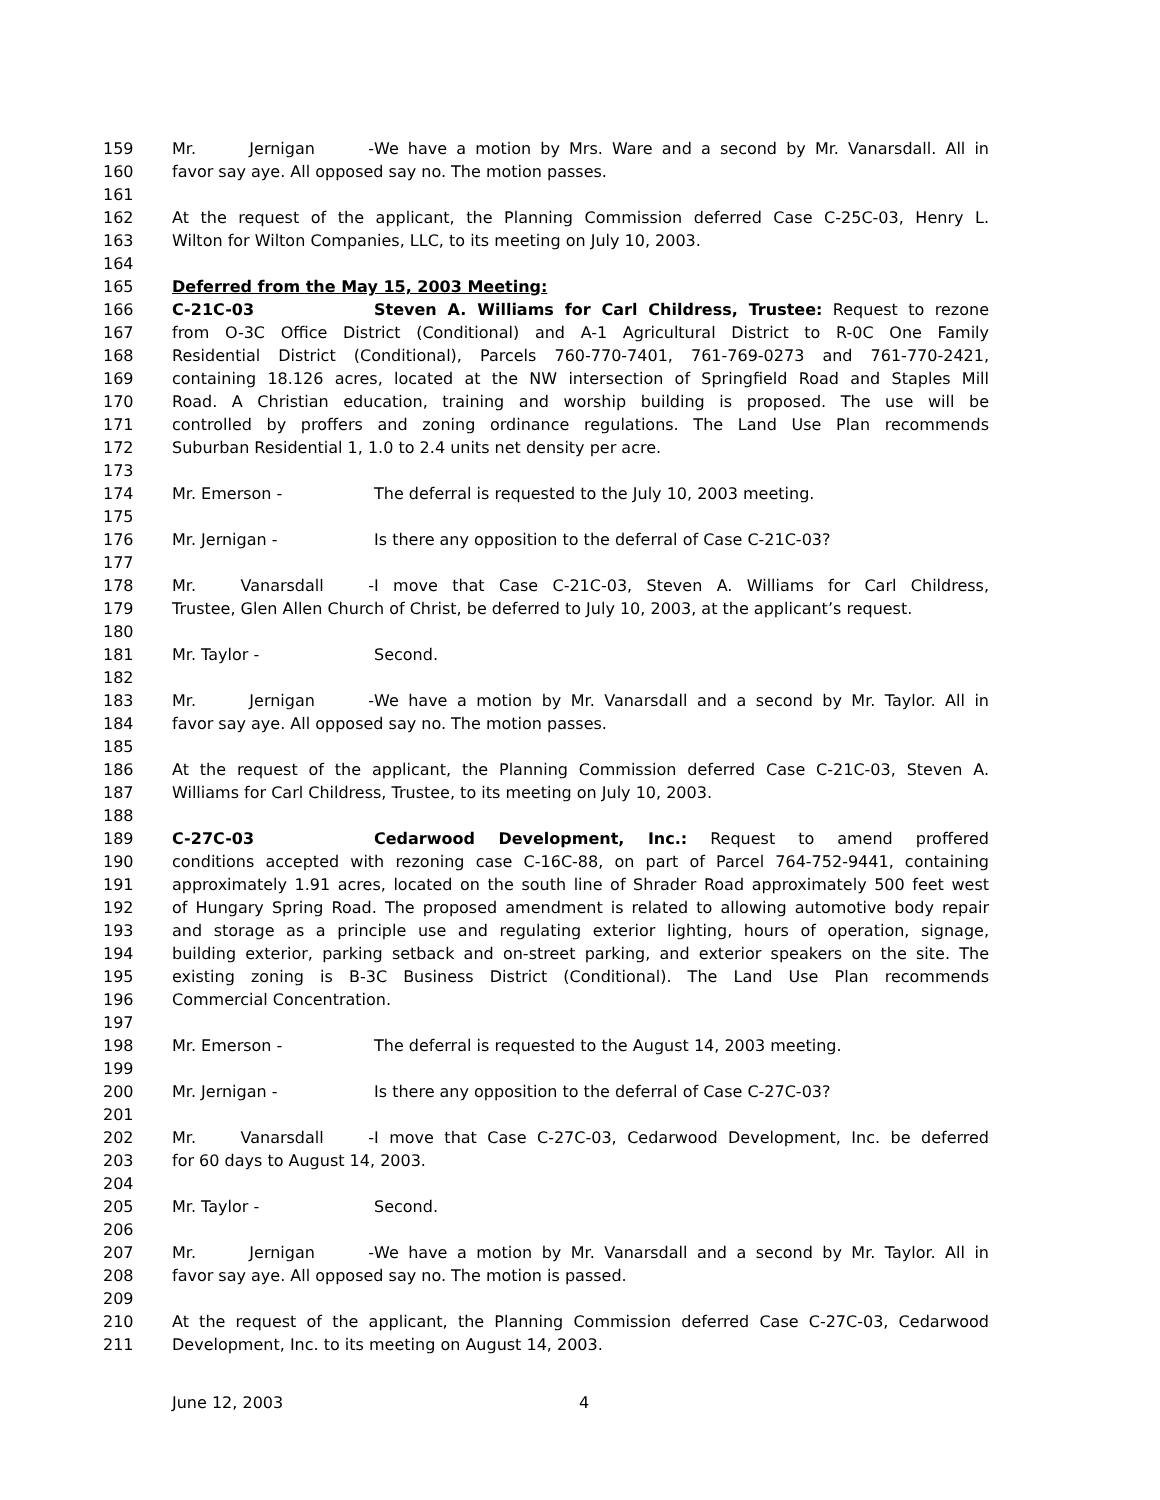159 Mr. Jernigan - We have a motion by Mrs. Ware and a second by Mr. Vanarsdall. All in
160 favor say aye. All opposed say no. The motion passes.
161
162 At the request of the applicant, the Planning Commission deferred Case C-25C-03, Henry L.
163 Wilton for Wilton Companies, LLC, to its meeting on July 10, 2003.
164
165 Deferred from the May 15, 2003 Meeting:
166 C-21C-03 Steven A. Williams for Carl Childress, Trustee: Request to rezone
167 from O-3C Office District (Conditional) and A-1 Agricultural District to R-0C One Family
168 Residential District (Conditional), Parcels 760-770-7401, 761-769-0273 and 761-770-2421,
169 containing 18.126 acres, located at the NW intersection of Springfield Road and Staples Mill
170 Road. A Christian education, training and worship building is proposed. The use will be
171 controlled by proffers and zoning ordinance regulations. The Land Use Plan recommends
172 Suburban Residential 1, 1.0 to 2.4 units net density per acre.
173
174 Mr. Emerson - The deferral is requested to the July 10, 2003 meeting.
175
176 Mr. Jernigan - Is there any opposition to the deferral of Case C-21C-03?
177
178 Mr. Vanarsdall - I move that Case C-21C-03, Steven A. Williams for Carl Childress,
179 Trustee, Glen Allen Church of Christ, be deferred to July 10, 2003, at the applicant’s request.
180
181 Mr. Taylor - Second.
182
183 Mr. Jernigan - We have a motion by Mr. Vanarsdall and a second by Mr. Taylor. All in
184 favor say aye. All opposed say no. The motion passes.
185
186 At the request of the applicant, the Planning Commission deferred Case C-21C-03, Steven A.
187 Williams for Carl Childress, Trustee, to its meeting on July 10, 2003.
188
189 C-27C-03 Cedarwood Development, Inc.: Request to amend proffered
190 conditions accepted with rezoning case C-16C-88, on part of Parcel 764-752-9441, containing
191 approximately 1.91 acres, located on the south line of Shrader Road approximately 500 feet west
192 of Hungary Spring Road. The proposed amendment is related to allowing automotive body repair
193 and storage as a principle use and regulating exterior lighting, hours of operation, signage,
194 building exterior, parking setback and on-street parking, and exterior speakers on the site. The
195 existing zoning is B-3C Business District (Conditional). The Land Use Plan recommends
196 Commercial Concentration.
197
198 Mr. Emerson - The deferral is requested to the August 14, 2003 meeting.
199
200 Mr. Jernigan - Is there any opposition to the deferral of Case C-27C-03?
201
202 Mr. Vanarsdall - I move that Case C-27C-03, Cedarwood Development, Inc. be deferred
203 for 60 days to August 14, 2003.
204
205 Mr. Taylor - Second.
206
207 Mr. Jernigan - We have a motion by Mr. Vanarsdall and a second by Mr. Taylor. All in
208 favor say aye. All opposed say no. The motion is passed.
209
210 At the request of the applicant, the Planning Commission deferred Case C-27C-03, Cedarwood
211 Development, Inc. to its meeting on August 14, 2003.
June 12, 2003 4